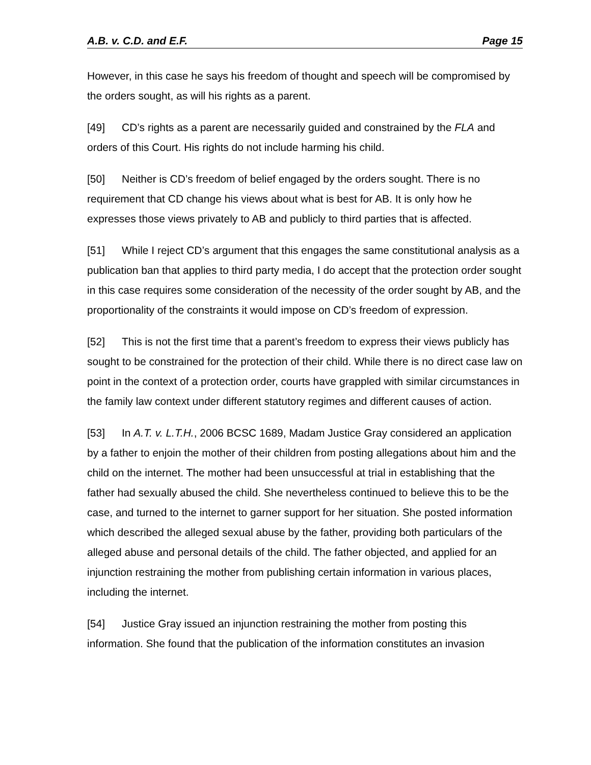A.B. v. C.D. and E.F. Page 15
However, in this case he says his freedom of thought and speech will be compromised by the orders sought, as will his rights as a parent.
[49] CD’s rights as a parent are necessarily guided and constrained by the FLA and orders of this Court. His rights do not include harming his child.
[50] Neither is CD’s freedom of belief engaged by the orders sought. There is no requirement that CD change his views about what is best for AB. It is only how he expresses those views privately to AB and publicly to third parties that is affected.
[51] While I reject CD’s argument that this engages the same constitutional analysis as a publication ban that applies to third party media, I do accept that the protection order sought in this case requires some consideration of the necessity of the order sought by AB, and the proportionality of the constraints it would impose on CD’s freedom of expression.
[52] This is not the first time that a parent’s freedom to express their views publicly has sought to be constrained for the protection of their child. While there is no direct case law on point in the context of a protection order, courts have grappled with similar circumstances in the family law context under different statutory regimes and different causes of action.
[53] In A.T. v. L.T.H., 2006 BCSC 1689, Madam Justice Gray considered an application by a father to enjoin the mother of their children from posting allegations about him and the child on the internet. The mother had been unsuccessful at trial in establishing that the father had sexually abused the child. She nevertheless continued to believe this to be the case, and turned to the internet to garner support for her situation. She posted information which described the alleged sexual abuse by the father, providing both particulars of the alleged abuse and personal details of the child. The father objected, and applied for an injunction restraining the mother from publishing certain information in various places, including the internet.
[54] Justice Gray issued an injunction restraining the mother from posting this information. She found that the publication of the information constitutes an invasion